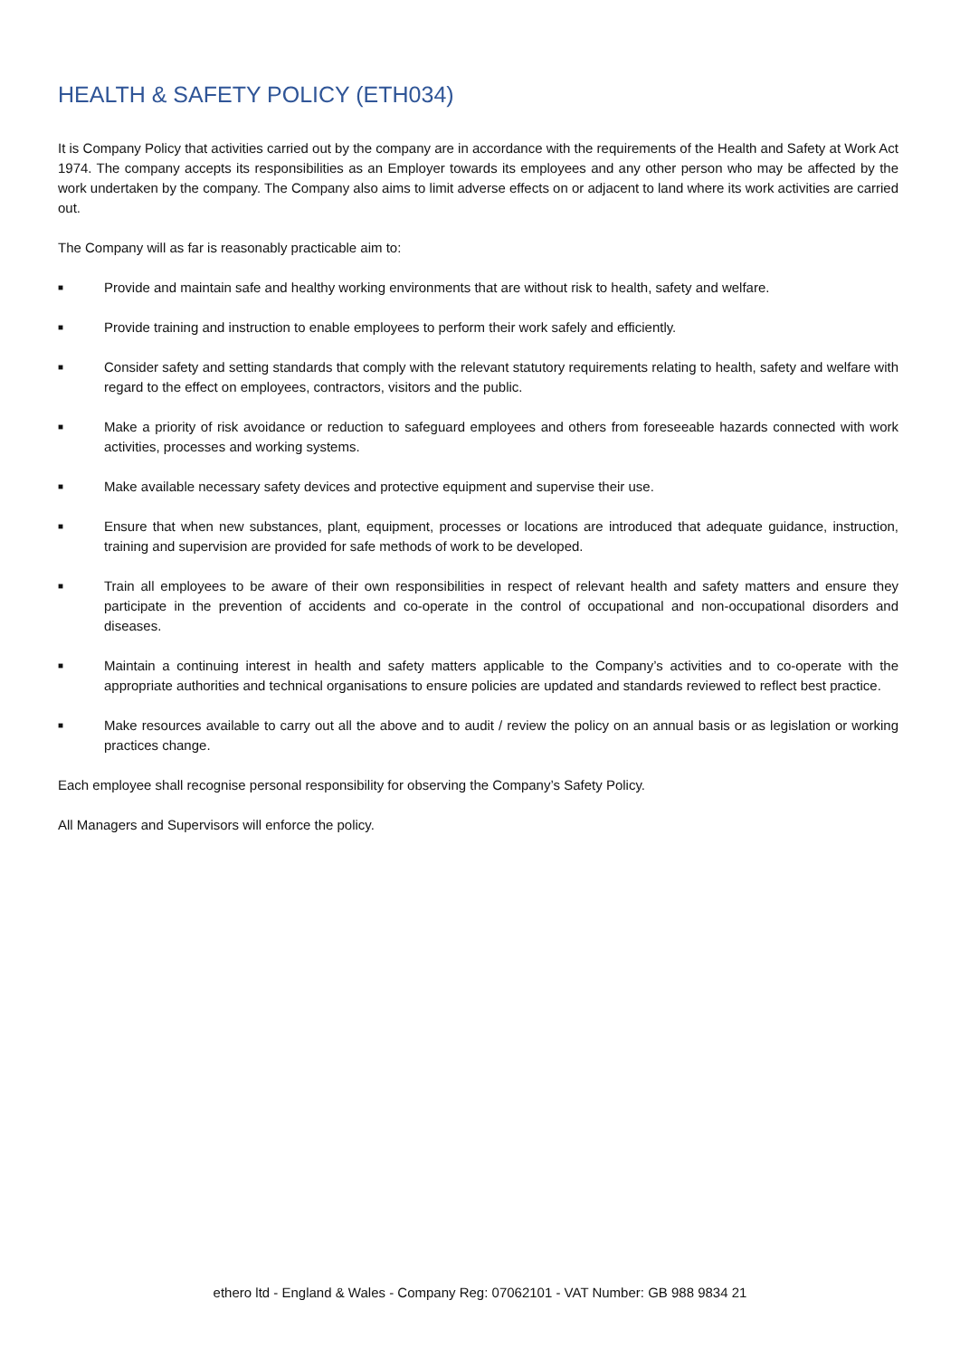HEALTH & SAFETY POLICY (ETH034)
It is Company Policy that activities carried out by the company are in accordance with the requirements of the Health and Safety at Work Act 1974. The company accepts its responsibilities as an Employer towards its employees and any other person who may be affected by the work undertaken by the company. The Company also aims to limit adverse effects on or adjacent to land where its work activities are carried out.
The Company will as far is reasonably practicable aim to:
■ Provide and maintain safe and healthy working environments that are without risk to health, safety and welfare.
■ Provide training and instruction to enable employees to perform their work safely and efficiently.
■ Consider safety and setting standards that comply with the relevant statutory requirements relating to health, safety and welfare with regard to the effect on employees, contractors, visitors and the public.
■ Make a priority of risk avoidance or reduction to safeguard employees and others from foreseeable hazards connected with work activities, processes and working systems.
■ Make available necessary safety devices and protective equipment and supervise their use.
■ Ensure that when new substances, plant, equipment, processes or locations are introduced that adequate guidance, instruction, training and supervision are provided for safe methods of work to be developed.
■ Train all employees to be aware of their own responsibilities in respect of relevant health and safety matters and ensure they participate in the prevention of accidents and co-operate in the control of occupational and non-occupational disorders and diseases.
■ Maintain a continuing interest in health and safety matters applicable to the Company’s activities and to co-operate with the appropriate authorities and technical organisations to ensure policies are updated and standards reviewed to reflect best practice.
■ Make resources available to carry out all the above and to audit / review the policy on an annual basis or as legislation or working practices change.
Each employee shall recognise personal responsibility for observing the Company’s Safety Policy.
All Managers and Supervisors will enforce the policy.
ethero ltd - England & Wales - Company Reg: 07062101 - VAT Number: GB 988 9834 21